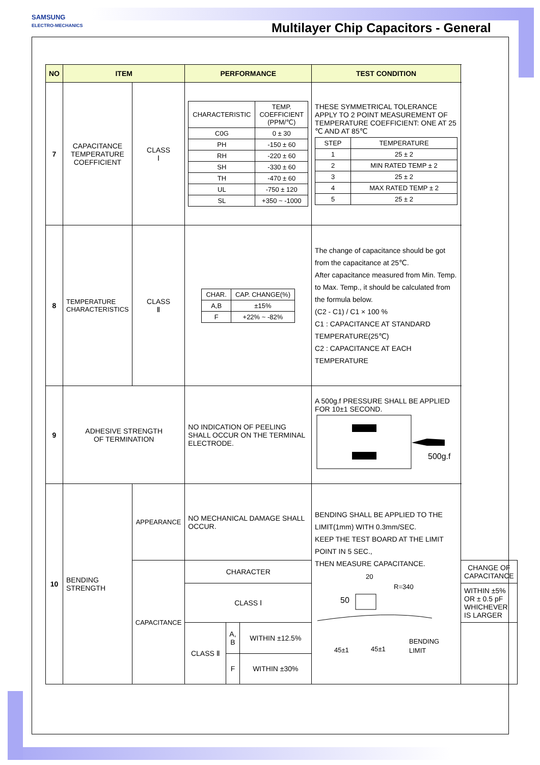SAMSUNG
ELECTRO-MECHANICS
Multilayer Chip Capacitors - General
| NO | ITEM | | PERFORMANCE | | TEST CONDITION | |
| --- | --- | --- | --- | --- | --- | --- |
| 7 | CAPACITANCE TEMPERATURE COEFFICIENT | CLASS Ⅰ | / CHARACTERISTIC / TEMP. COEFFICIENT (PPM/℃) / / C0G / 0 ± 30 / / PH / -150 ± 60 / / RH / -220 ± 60 / / SH / -330 ± 60 / / TH / -470 ± 60 / / UL / -750 ± 120 / / SL / +350 ~ -1000 / | | THESE SYMMETRICAL TOLERANCE APPLY TO 2 POINT MEASUREMENT OF TEMPERATURE COEFFICIENT: ONE AT 25 ℃ AND AT 85℃ / STEP / TEMPERATURE / / 1 / 25 ± 2 / / 2 / MIN RATED TEMP ± 2 / / 3 / 25 ± 2 / / 4 / MAX RATED TEMP ± 2 / / 5 / 25 ± 2 / | |
| 8 | TEMPERATURE CHARACTERISTICS | CLASS Ⅱ | / CHAR. / CAP. CHANGE(%) / / A,B / ±15% / / F / +22% ~ -82% / | | The change of capacitance should be got from the capacitance at 25℃. After capacitance measured from Min. Temp. to Max. Temp., it should be calculated from the formula below. (C2 - C1) / C1 × 100 % C1 : CAPACITANCE AT STANDARD TEMPERATURE(25℃) C2 : CAPACITANCE AT EACH TEMPERATURE | |
| 9 | ADHESIVE STRENGTH OF TERMINATION | | NO INDICATION OF PEELING SHALL OCCUR ON THE TERMINAL ELECTRODE. | | A 500g.f PRESSURE SHALL BE APPLIED FOR 10±1 SECOND. 500g.f | |
| 10 | BENDING STRENGTH | APPEARANCE | NO MECHANICAL DAMAGE SHALL OCCUR. | | BENDING SHALL BE APPLIED TO THE LIMIT(1mm) WITH 0.3mm/SEC. KEEP THE TEST BOARD AT THE LIMIT POINT IN 5 SEC., THEN MEASURE CAPACITANCE. 20 R=340 50 45±1 45±1 BENDING LIMIT | |
| | | CAPACITANCE | CHARACTER | | | CHANGE OF CAPACITANCE |
| | | | CLASS Ⅰ | | | WITHIN ±5% OR ± 0.5 pF WHICHEVER IS LARGER |
| | | | CLASS Ⅱ | / A, B / WITHIN ±12.5% / / F / WITHIN ±30% / | | |